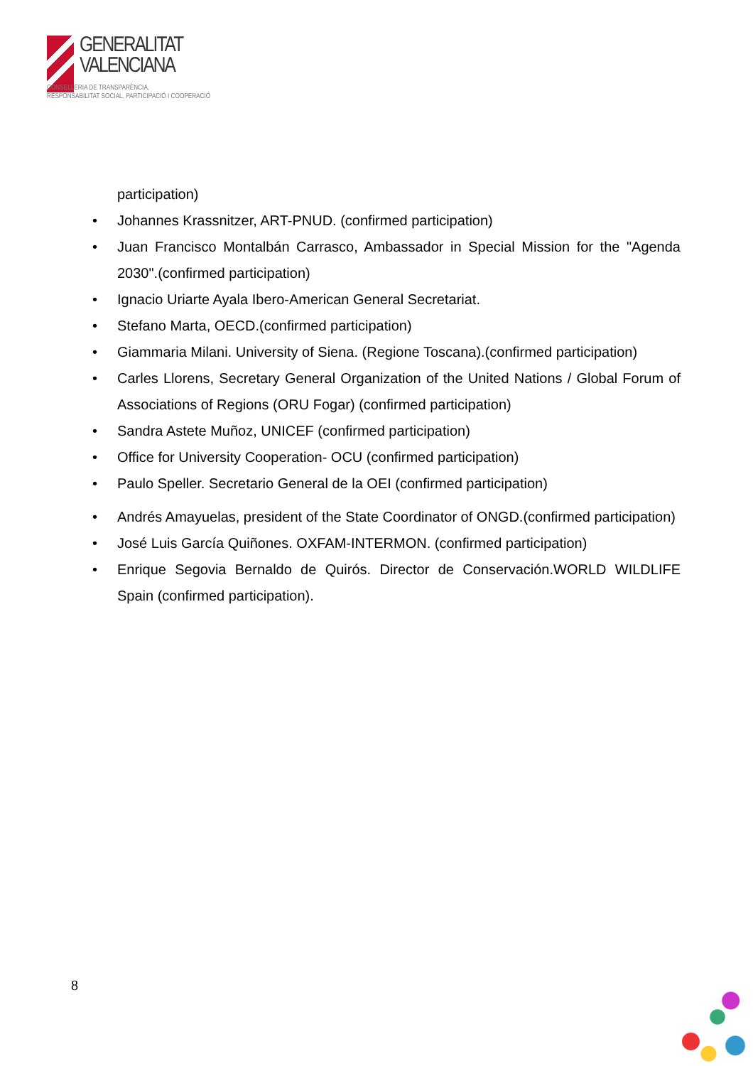GENERALITAT
VALENCIANA
CONSELLERIA DE TRANSPARÈNCIA,
RESPONSABILITAT SOCIAL, PARTICIPACIÓ I COOPERACIÓ
participation)
• Johannes Krassnitzer, ART-PNUD. (confirmed participation)
• Juan Francisco Montalbán Carrasco, Ambassador in Special Mission for the "Agenda 2030".(confirmed participation)
• Ignacio Uriarte Ayala Ibero-American General Secretariat.
• Stefano Marta, OECD.(confirmed participation)
• Giammaria Milani. University of Siena. (Regione Toscana).(confirmed participation)
• Carles Llorens, Secretary General Organization of the United Nations / Global Forum of Associations of Regions (ORU Fogar) (confirmed participation)
• Sandra Astete Muñoz, UNICEF (confirmed participation)
• Office for University Cooperation- OCU (confirmed participation)
• Paulo Speller. Secretario General de la OEI (confirmed participation)
• Andrés Amayuelas, president of the State Coordinator of ONGD.(confirmed participation)
• José Luis García Quiñones. OXFAM-INTERMON. (confirmed participation)
• Enrique Segovia Bernaldo de Quirós. Director de Conservación.WORLD WILDLIFE Spain (confirmed participation).
8